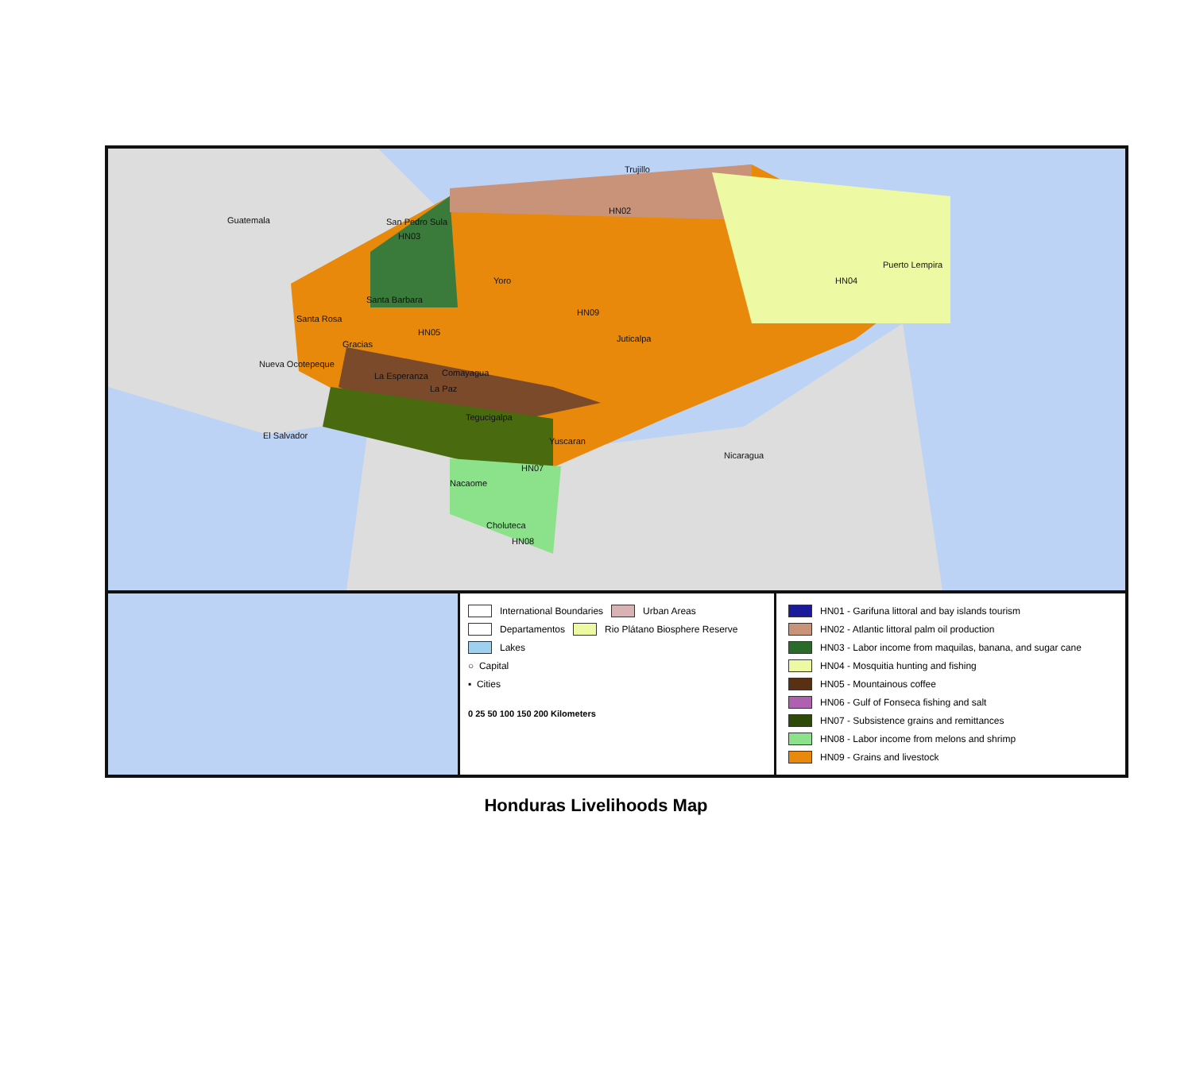Guatemala San Pedro Sula
Trujillo
HN02
HN03
Puerto Lempira
HN04 Yoro
Santa Barbara
Santa Rosa
HN09
HN05
Juticalpa
Gracias
Nueva Ocotepeque
La Esperanza Comayagua
La Paz
Tegucigalpa
El Salvador
Yuscaran
Nicaragua
HN07
Nacaome
Choluteca
HN08
International Boundaries
Urban Areas
Departamentos
Rio Plátano Biosphere Reserve
Lakes
○ Capital
▪ Cities
0 25 50 100 150 200 Kilometers
HN01 - Garifuna littoral and bay islands tourism
HN02 - Atlantic littoral palm oil production
HN03 - Labor income from maquilas, banana, and sugar cane
HN04 - Mosquitia hunting and fishing
HN05 - Mountainous coffee
HN06 - Gulf of Fonseca fishing and salt
HN07 - Subsistence grains and remittances
HN08 - Labor income from melons and shrimp
HN09 - Grains and livestock
Honduras Livelihoods Map